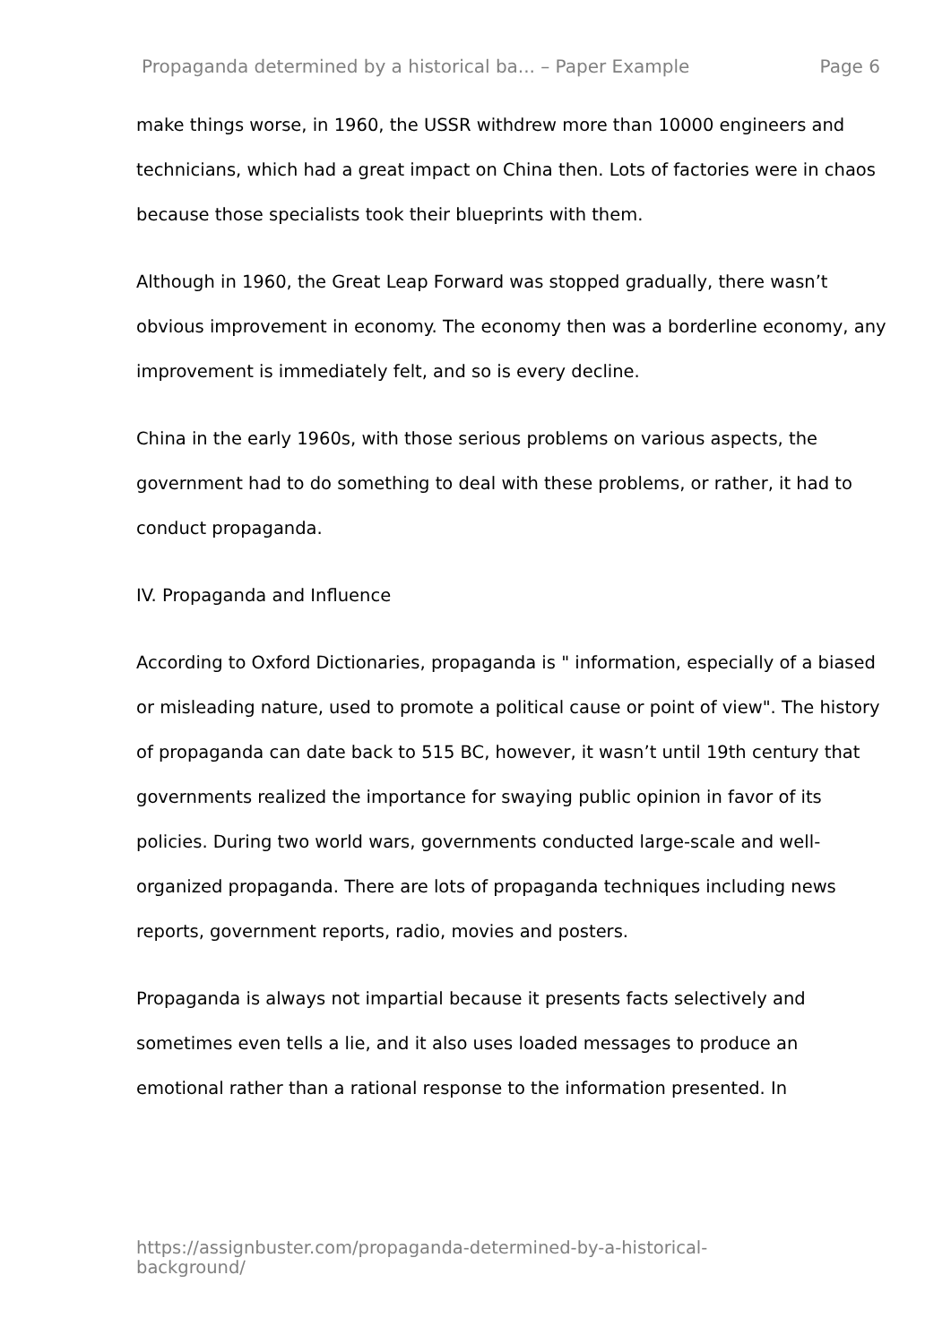Propaganda determined by a historical ba... – Paper Example Page 6
make things worse, in 1960, the USSR withdrew more than 10000 engineers and technicians, which had a great impact on China then. Lots of factories were in chaos because those specialists took their blueprints with them.
Although in 1960, the Great Leap Forward was stopped gradually, there wasn’t obvious improvement in economy. The economy then was a borderline economy, any improvement is immediately felt, and so is every decline.
China in the early 1960s, with those serious problems on various aspects, the government had to do something to deal with these problems, or rather, it had to conduct propaganda.
IV. Propaganda and Influence
According to Oxford Dictionaries, propaganda is " information, especially of a biased or misleading nature, used to promote a political cause or point of view". The history of propaganda can date back to 515 BC, however, it wasn’t until 19th century that governments realized the importance for swaying public opinion in favor of its policies. During two world wars, governments conducted large-scale and well-organized propaganda. There are lots of propaganda techniques including news reports, government reports, radio, movies and posters.
Propaganda is always not impartial because it presents facts selectively and sometimes even tells a lie, and it also uses loaded messages to produce an emotional rather than a rational response to the information presented. In
https://assignbuster.com/propaganda-determined-by-a-historical-
background/